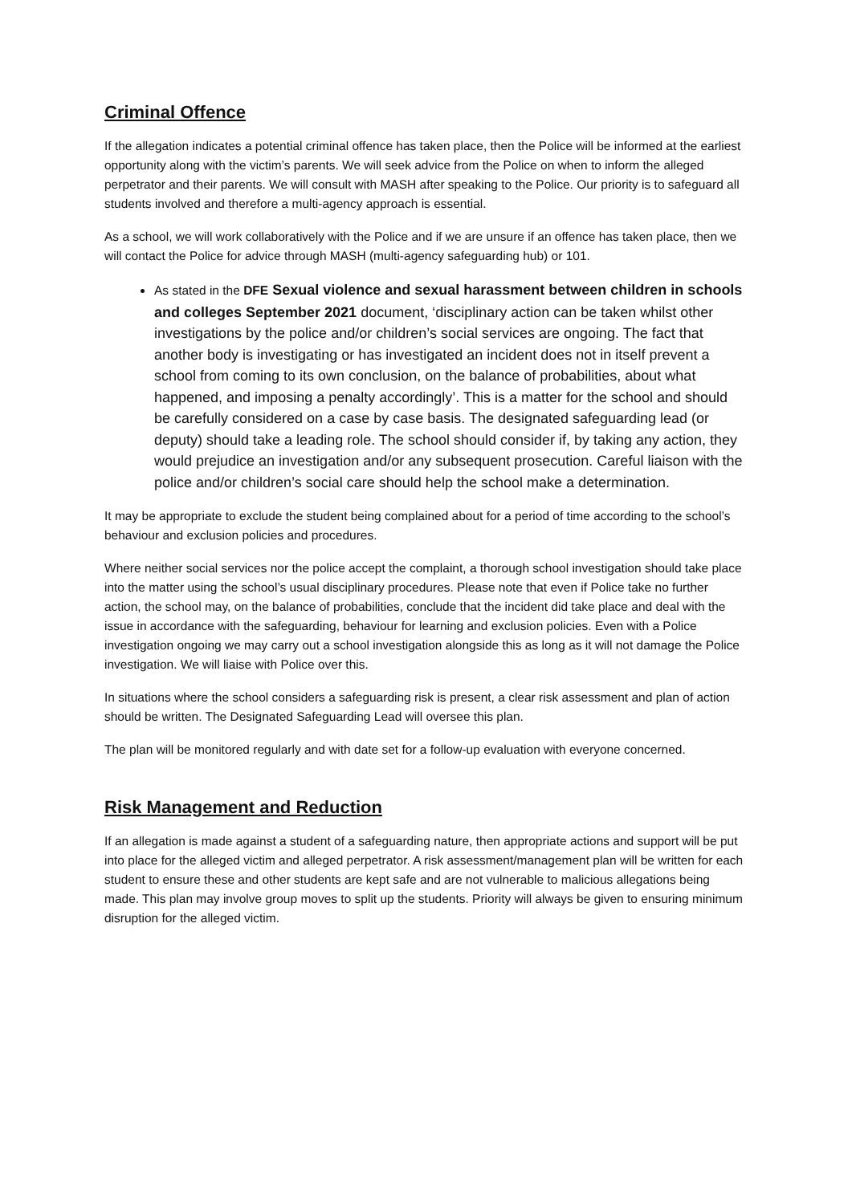Criminal Offence
If the allegation indicates a potential criminal offence has taken place, then the Police will be informed at the earliest opportunity along with the victim’s parents. We will seek advice from the Police on when to inform the alleged perpetrator and their parents. We will consult with MASH after speaking to the Police. Our priority is to safeguard all students involved and therefore a multi-agency approach is essential.
As a school, we will work collaboratively with the Police and if we are unsure if an offence has taken place, then we will contact the Police for advice through MASH (multi-agency safeguarding hub) or 101.
As stated in the DFE Sexual violence and sexual harassment between children in schools and colleges September 2021 document, ‘disciplinary action can be taken whilst other investigations by the police and/or children’s social services are ongoing. The fact that another body is investigating or has investigated an incident does not in itself prevent a school from coming to its own conclusion, on the balance of probabilities, about what happened, and imposing a penalty accordingly’. This is a matter for the school and should be carefully considered on a case by case basis. The designated safeguarding lead (or deputy) should take a leading role. The school should consider if, by taking any action, they would prejudice an investigation and/or any subsequent prosecution. Careful liaison with the police and/or children’s social care should help the school make a determination.
It may be appropriate to exclude the student being complained about for a period of time according to the school’s behaviour and exclusion policies and procedures.
Where neither social services nor the police accept the complaint, a thorough school investigation should take place into the matter using the school’s usual disciplinary procedures. Please note that even if Police take no further action, the school may, on the balance of probabilities, conclude that the incident did take place and deal with the issue in accordance with the safeguarding, behaviour for learning and exclusion policies. Even with a Police investigation ongoing we may carry out a school investigation alongside this as long as it will not damage the Police investigation. We will liaise with Police over this.
In situations where the school considers a safeguarding risk is present, a clear risk assessment and plan of action should be written. The Designated Safeguarding Lead will oversee this plan.
The plan will be monitored regularly and with date set for a follow-up evaluation with everyone concerned.
Risk Management and Reduction
If an allegation is made against a student of a safeguarding nature, then appropriate actions and support will be put into place for the alleged victim and alleged perpetrator. A risk assessment/management plan will be written for each student to ensure these and other students are kept safe and are not vulnerable to malicious allegations being made. This plan may involve group moves to split up the students. Priority will always be given to ensuring minimum disruption for the alleged victim.